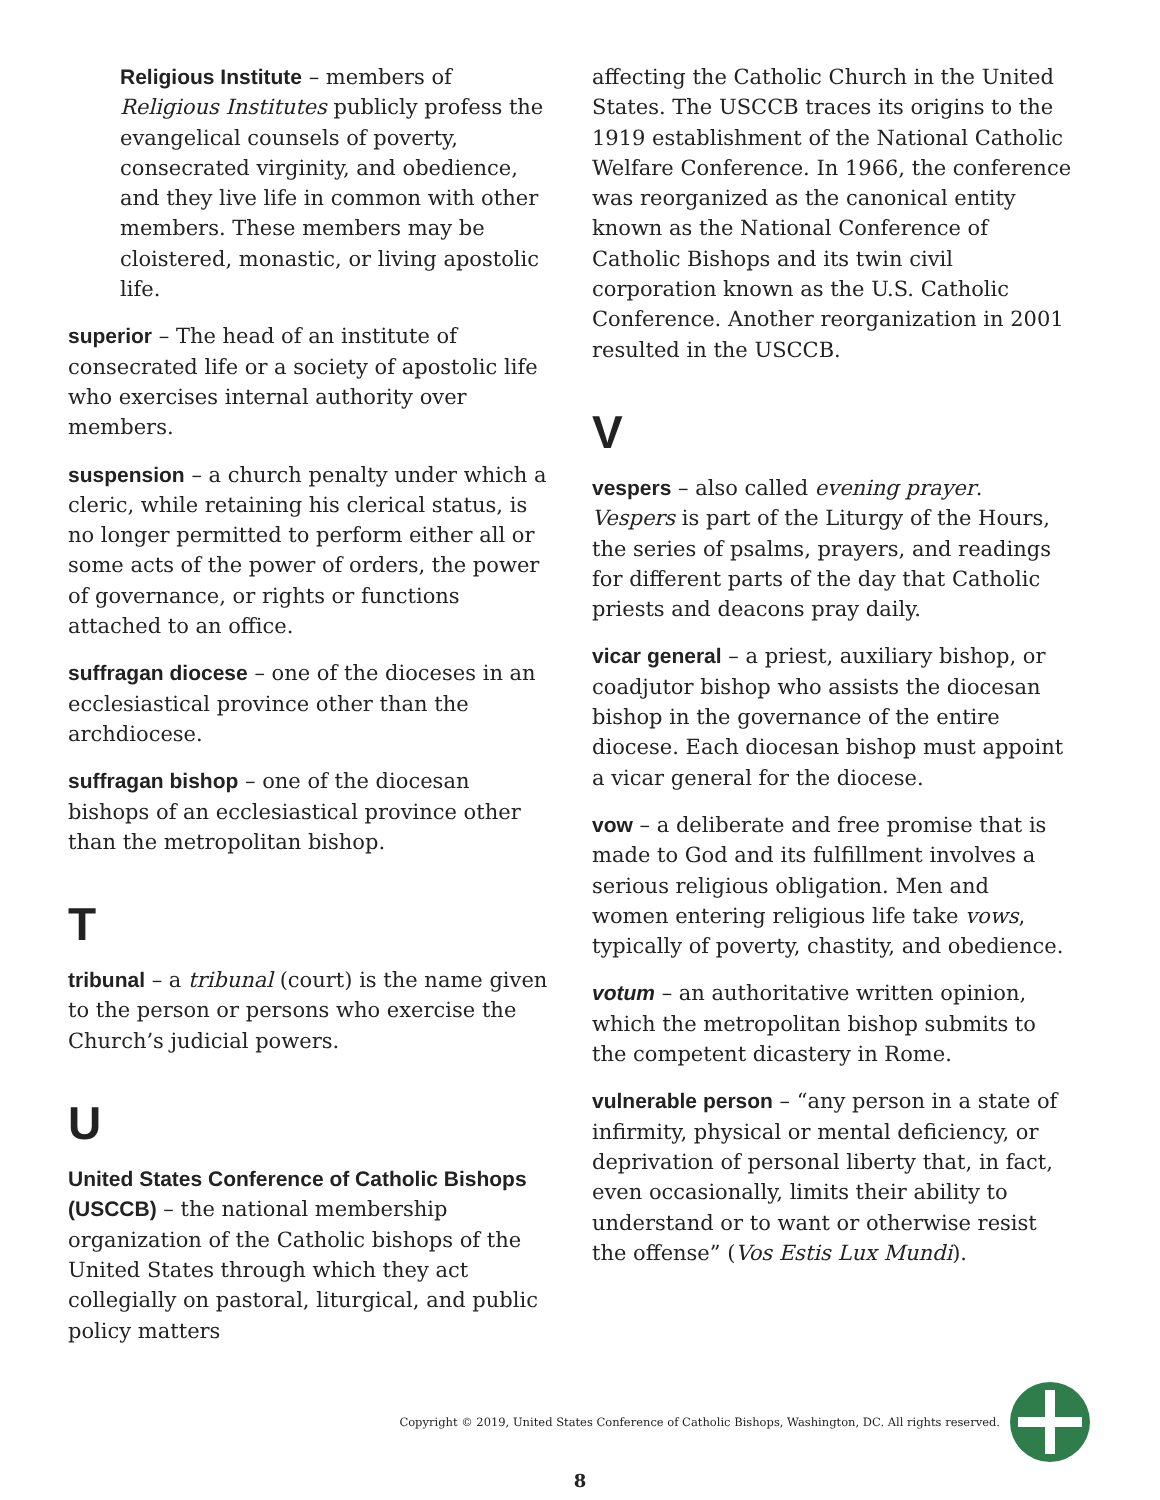Religious Institute – members of Religious Institutes publicly profess the evangelical counsels of poverty, consecrated virginity, and obedience, and they live life in common with other members. These members may be cloistered, monastic, or living apostolic life.
superior – The head of an institute of consecrated life or a society of apostolic life who exercises internal authority over members.
suspension – a church penalty under which a cleric, while retaining his clerical status, is no longer permitted to perform either all or some acts of the power of orders, the power of governance, or rights or functions attached to an office.
suffragan diocese – one of the dioceses in an ecclesiastical province other than the archdiocese.
suffragan bishop – one of the diocesan bishops of an ecclesiastical province other than the metropolitan bishop.
T
tribunal – a tribunal (court) is the name given to the person or persons who exercise the Church’s judicial powers.
U
United States Conference of Catholic Bishops (USCCB) – the national membership organization of the Catholic bishops of the United States through which they act collegially on pastoral, liturgical, and public policy matters
affecting the Catholic Church in the United States. The USCCB traces its origins to the 1919 establishment of the National Catholic Welfare Conference. In 1966, the conference was reorganized as the canonical entity known as the National Conference of Catholic Bishops and its twin civil corporation known as the U.S. Catholic Conference. Another reorganization in 2001 resulted in the USCCB.
V
vespers – also called evening prayer. Vespers is part of the Liturgy of the Hours, the series of psalms, prayers, and readings for different parts of the day that Catholic priests and deacons pray daily.
vicar general – a priest, auxiliary bishop, or coadjutor bishop who assists the diocesan bishop in the governance of the entire diocese. Each diocesan bishop must appoint a vicar general for the diocese.
vow – a deliberate and free promise that is made to God and its fulfillment involves a serious religious obligation. Men and women entering religious life take vows, typically of poverty, chastity, and obedience.
votum – an authoritative written opinion, which the metropolitan bishop submits to the competent dicastery in Rome.
vulnerable person – “any person in a state of infirmity, physical or mental deficiency, or deprivation of personal liberty that, in fact, even occasionally, limits their ability to understand or to want or otherwise resist the offense” (Vos Estis Lux Mundi).
Copyright © 2019, United States Conference of Catholic Bishops, Washington, DC. All rights reserved.
8